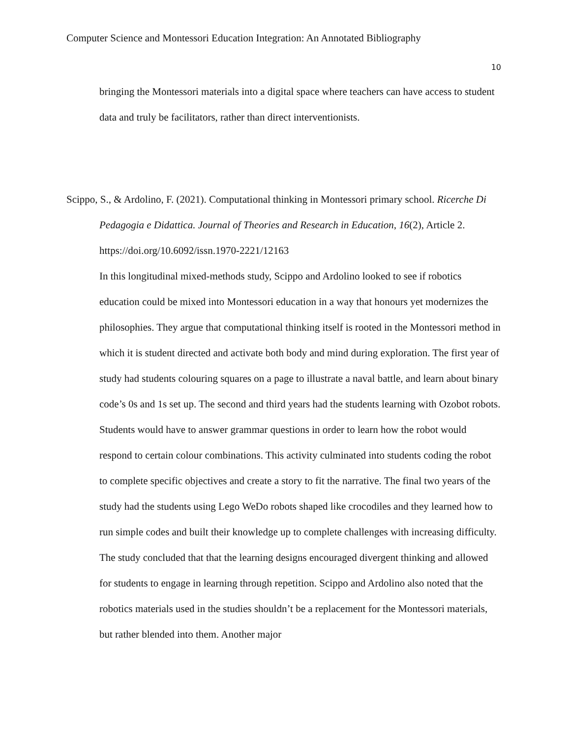Computer Science and Montessori Education Integration: An Annotated Bibliography
10
bringing the Montessori materials into a digital space where teachers can have access to student data and truly be facilitators, rather than direct interventionists.
Scippo, S., & Ardolino, F. (2021). Computational thinking in Montessori primary school. Ricerche Di Pedagogia e Didattica. Journal of Theories and Research in Education, 16(2), Article 2. https://doi.org/10.6092/issn.1970-2221/12163
In this longitudinal mixed-methods study, Scippo and Ardolino looked to see if robotics education could be mixed into Montessori education in a way that honours yet modernizes the philosophies. They argue that computational thinking itself is rooted in the Montessori method in which it is student directed and activate both body and mind during exploration. The first year of study had students colouring squares on a page to illustrate a naval battle, and learn about binary code’s 0s and 1s set up. The second and third years had the students learning with Ozobot robots. Students would have to answer grammar questions in order to learn how the robot would respond to certain colour combinations. This activity culminated into students coding the robot to complete specific objectives and create a story to fit the narrative. The final two years of the study had the students using Lego WeDo robots shaped like crocodiles and they learned how to run simple codes and built their knowledge up to complete challenges with increasing difficulty. The study concluded that that the learning designs encouraged divergent thinking and allowed for students to engage in learning through repetition. Scippo and Ardolino also noted that the robotics materials used in the studies shouldn’t be a replacement for the Montessori materials, but rather blended into them. Another major